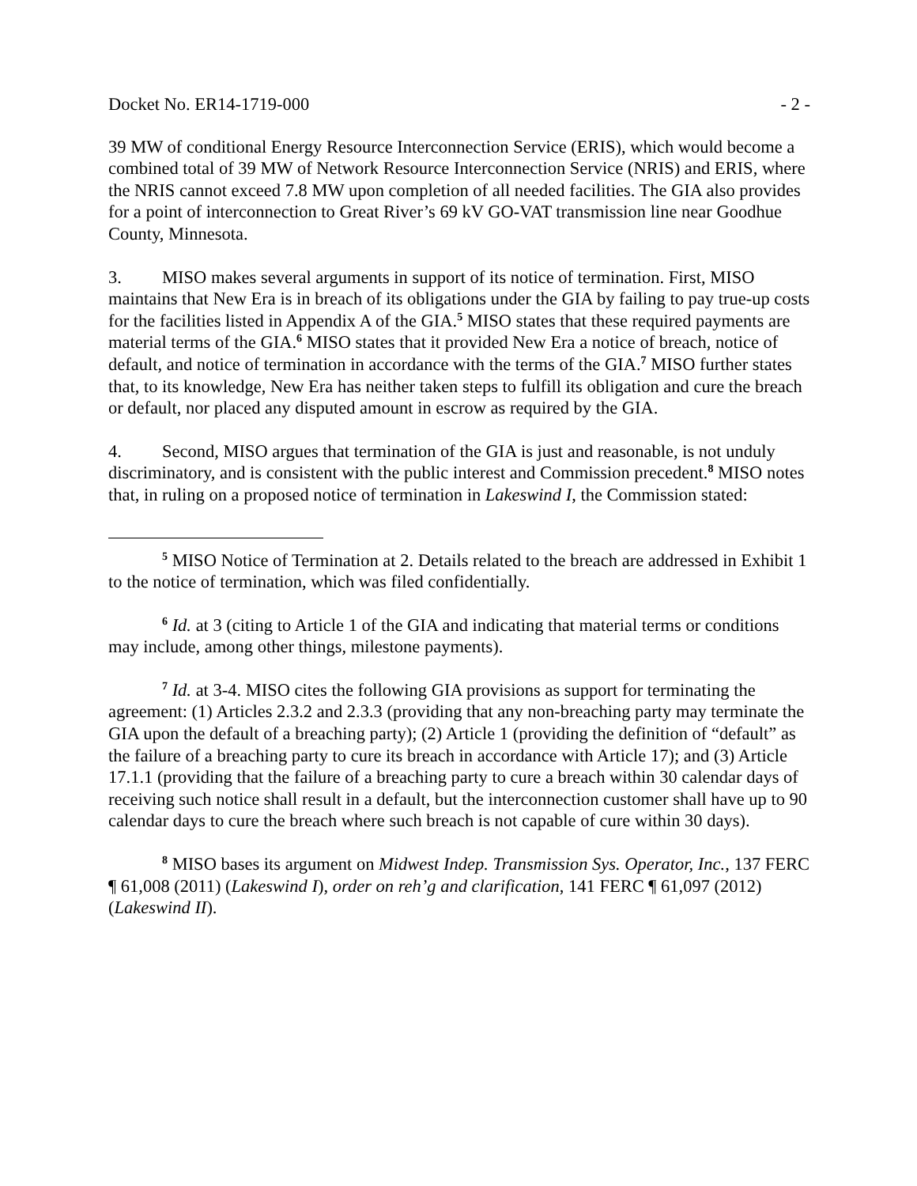Docket No. ER14-1719-000 - 2 -
39 MW of conditional Energy Resource Interconnection Service (ERIS), which would become a combined total of 39 MW of Network Resource Interconnection Service (NRIS) and ERIS, where the NRIS cannot exceed 7.8 MW upon completion of all needed facilities. The GIA also provides for a point of interconnection to Great River’s 69 kV GO-VAT transmission line near Goodhue County, Minnesota.
3. MISO makes several arguments in support of its notice of termination. First, MISO maintains that New Era is in breach of its obligations under the GIA by failing to pay true-up costs for the facilities listed in Appendix A of the GIA.<sup>5</sup> MISO states that these required payments are material terms of the GIA.<sup>6</sup> MISO states that it provided New Era a notice of breach, notice of default, and notice of termination in accordance with the terms of the GIA.<sup>7</sup> MISO further states that, to its knowledge, New Era has neither taken steps to fulfill its obligation and cure the breach or default, nor placed any disputed amount in escrow as required by the GIA.
4. Second, MISO argues that termination of the GIA is just and reasonable, is not unduly discriminatory, and is consistent with the public interest and Commission precedent.<sup>8</sup> MISO notes that, in ruling on a proposed notice of termination in Lakeswind I, the Commission stated:
<sup>5</sup> MISO Notice of Termination at 2. Details related to the breach are addressed in Exhibit 1 to the notice of termination, which was filed confidentially.
<sup>6</sup> Id. at 3 (citing to Article 1 of the GIA and indicating that material terms or conditions may include, among other things, milestone payments).
<sup>7</sup> Id. at 3-4. MISO cites the following GIA provisions as support for terminating the agreement: (1) Articles 2.3.2 and 2.3.3 (providing that any non-breaching party may terminate the GIA upon the default of a breaching party); (2) Article 1 (providing the definition of “default” as the failure of a breaching party to cure its breach in accordance with Article 17); and (3) Article 17.1.1 (providing that the failure of a breaching party to cure a breach within 30 calendar days of receiving such notice shall result in a default, but the interconnection customer shall have up to 90 calendar days to cure the breach where such breach is not capable of cure within 30 days).
<sup>8</sup> MISO bases its argument on Midwest Indep. Transmission Sys. Operator, Inc., 137 FERC ¶ 61,008 (2011) (Lakeswind I), order on reh’g and clarification, 141 FERC ¶ 61,097 (2012) (Lakeswind II).